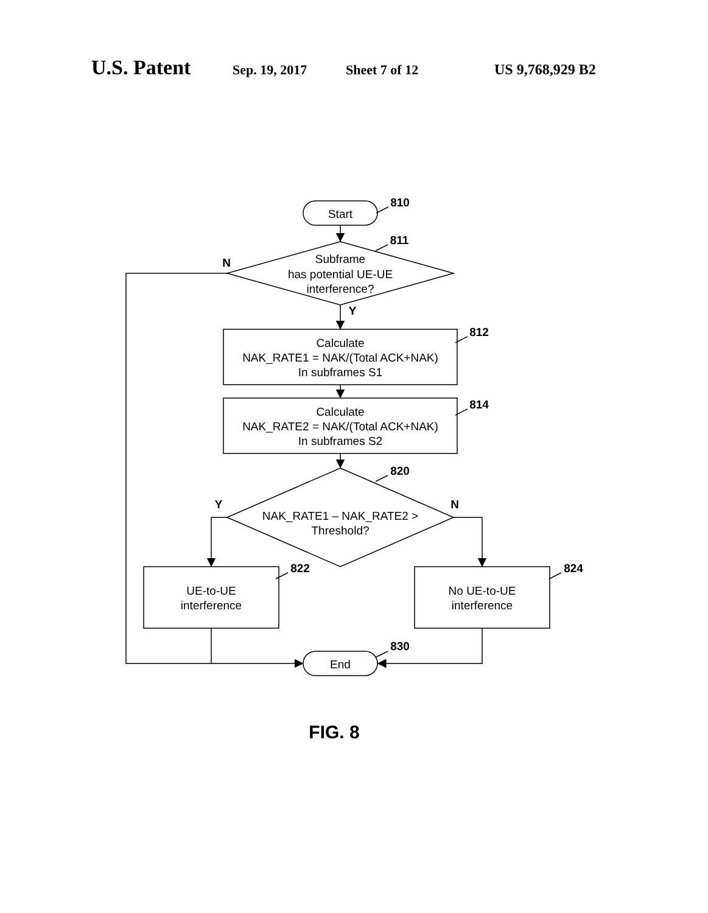U.S. Patent Sep. 19, 2017 Sheet 7 of 12 US 9,768,929 B2
Start
Subframe
has potential UE-UE
interference?
Calculate
NAK_RATE1 = NAK/(Total ACK+NAK)
In subframes S1
Calculate
NAK_RATE2 = NAK/(Total ACK+NAK)
In subframes S2
NAK_RATE1 – NAK_RATE2 >
Threshold?
UE-to-UE
interference
No UE-to-UE
interference
End
810
811
812
814
820
822
824
830
N
Y
Y
N
FIG. 8